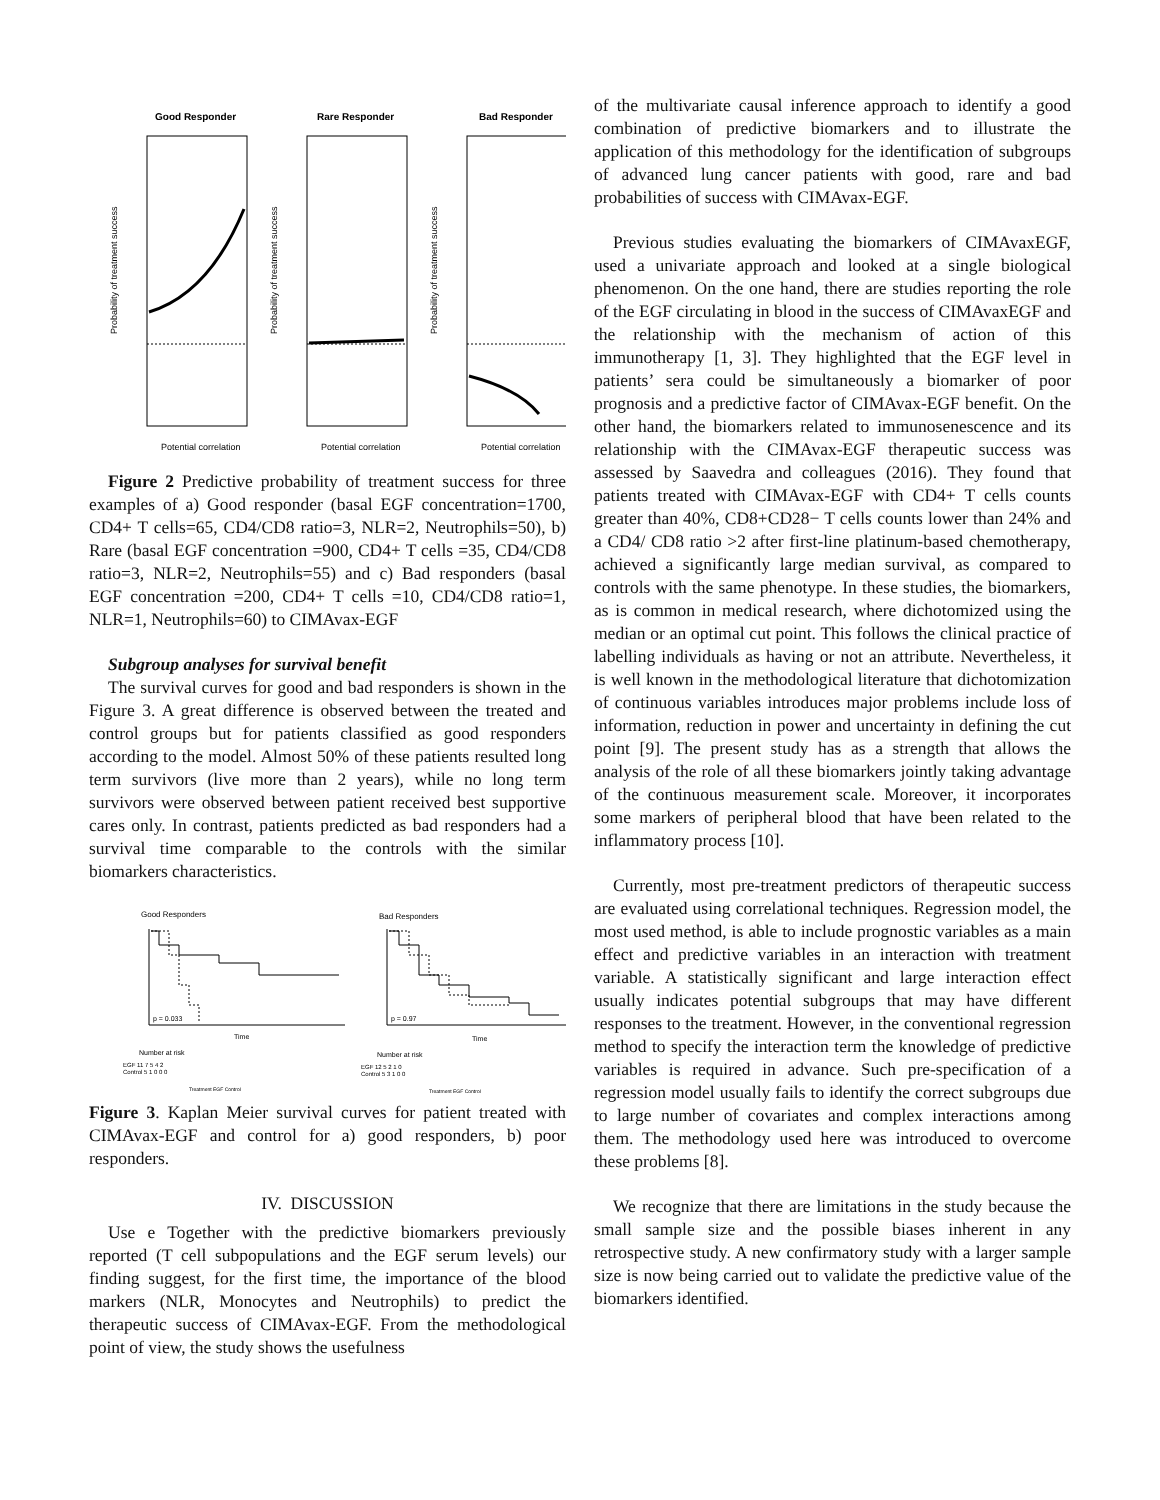Good Responder
Rare Responder
Bad Responder
Probability of treatment success
Probability of treatment success
Probability of treatment success
Potential correlation
Potential correlation
Potential correlation
Figure 2 Predictive probability of treatment success for three examples of a) Good responder (basal EGF concentration=1700, CD4+ T cells=65, CD4/CD8 ratio=3, NLR=2, Neutrophils=50), b) Rare (basal EGF concentration =900, CD4+ T cells =35, CD4/CD8 ratio=3, NLR=2, Neutrophils=55) and c) Bad responders (basal EGF concentration =200, CD4+ T cells =10, CD4/CD8 ratio=1, NLR=1, Neutrophils=60) to CIMAvax-EGF
Subgroup analyses for survival benefit
The survival curves for good and bad responders is shown in the Figure 3. A great difference is observed between the treated and control groups but for patients classified as good responders according to the model. Almost 50% of these patients resulted long term survivors (live more than 2 years), while no long term survivors were observed between patient received best supportive cares only. In contrast, patients predicted as bad responders had a survival time comparable to the controls with the similar biomarkers characteristics.
Good Responders
Bad Responders
p = 0.033
p = 0.97
Time
Time
Number at risk
Number at risk
EGF 11 7 5 4 2
EGF 12 5 2 1 0
Control 5 1 0 0 0
Control 5 3 1 0 0
Treatment EGF Control
Treatment EGF Control
Figure 3. Kaplan Meier survival curves for patient treated with CIMAvax-EGF and control for a) good responders, b) poor responders.
IV. DISCUSSION
Use e Together with the predictive biomarkers previously reported (T cell subpopulations and the EGF serum levels) our finding suggest, for the first time, the importance of the blood markers (NLR, Monocytes and Neutrophils) to predict the therapeutic success of CIMAvax-EGF. From the methodological point of view, the study shows the usefulness
of the multivariate causal inference approach to identify a good combination of predictive biomarkers and to illustrate the application of this methodology for the identification of subgroups of advanced lung cancer patients with good, rare and bad probabilities of success with CIMAvax-EGF.
Previous studies evaluating the biomarkers of CIMAvaxEGF, used a univariate approach and looked at a single biological phenomenon. On the one hand, there are studies reporting the role of the EGF circulating in blood in the success of CIMAvaxEGF and the relationship with the mechanism of action of this immunotherapy [1, 3]. They highlighted that the EGF level in patients’ sera could be simultaneously a biomarker of poor prognosis and a predictive factor of CIMAvax-EGF benefit. On the other hand, the biomarkers related to immunosenescence and its relationship with the CIMAvax-EGF therapeutic success was assessed by Saavedra and colleagues (2016). They found that patients treated with CIMAvax-EGF with CD4+ T cells counts greater than 40%, CD8+CD28− T cells counts lower than 24% and a CD4/ CD8 ratio >2 after first-line platinum-based chemotherapy, achieved a significantly large median survival, as compared to controls with the same phenotype. In these studies, the biomarkers, as is common in medical research, where dichotomized using the median or an optimal cut point. This follows the clinical practice of labelling individuals as having or not an attribute. Nevertheless, it is well known in the methodological literature that dichotomization of continuous variables introduces major problems include loss of information, reduction in power and uncertainty in defining the cut point [9]. The present study has as a strength that allows the analysis of the role of all these biomarkers jointly taking advantage of the continuous measurement scale. Moreover, it incorporates some markers of peripheral blood that have been related to the inflammatory process [10].
Currently, most pre-treatment predictors of therapeutic success are evaluated using correlational techniques. Regression model, the most used method, is able to include prognostic variables as a main effect and predictive variables in an interaction with treatment variable. A statistically significant and large interaction effect usually indicates potential subgroups that may have different responses to the treatment. However, in the conventional regression method to specify the interaction term the knowledge of predictive variables is required in advance. Such pre-specification of a regression model usually fails to identify the correct subgroups due to large number of covariates and complex interactions among them. The methodology used here was introduced to overcome these problems [8].
We recognize that there are limitations in the study because the small sample size and the possible biases inherent in any retrospective study. A new confirmatory study with a larger sample size is now being carried out to validate the predictive value of the biomarkers identified.